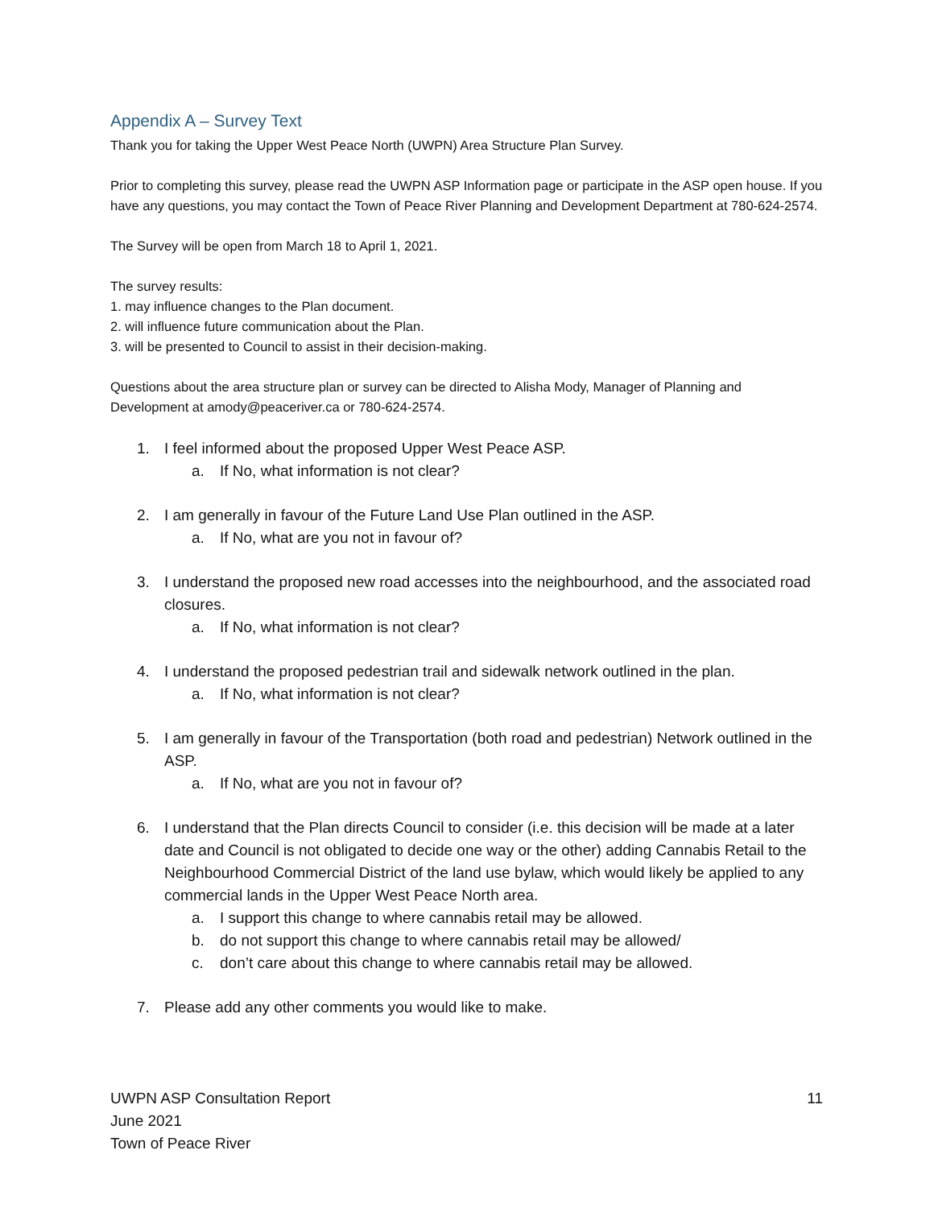Appendix A – Survey Text
Thank you for taking the Upper West Peace North (UWPN) Area Structure Plan Survey.
Prior to completing this survey, please read the UWPN ASP Information page or participate in the ASP open house. If you have any questions, you may contact the Town of Peace River Planning and Development Department at 780-624-2574.
The Survey will be open from March 18 to April 1, 2021.
The survey results:
1. may influence changes to the Plan document.
2. will influence future communication about the Plan.
3. will be presented to Council to assist in their decision-making.
Questions about the area structure plan or survey can be directed to Alisha Mody, Manager of Planning and Development at amody@peaceriver.ca or 780-624-2574.
1. I feel informed about the proposed Upper West Peace ASP.
a. If No, what information is not clear?
2. I am generally in favour of the Future Land Use Plan outlined in the ASP.
a. If No, what are you not in favour of?
3. I understand the proposed new road accesses into the neighbourhood, and the associated road closures.
a. If No, what information is not clear?
4. I understand the proposed pedestrian trail and sidewalk network outlined in the plan.
a. If No, what information is not clear?
5. I am generally in favour of the Transportation (both road and pedestrian) Network outlined in the ASP.
a. If No, what are you not in favour of?
6. I understand that the Plan directs Council to consider (i.e. this decision will be made at a later date and Council is not obligated to decide one way or the other) adding Cannabis Retail to the Neighbourhood Commercial District of the land use bylaw, which would likely be applied to any commercial lands in the Upper West Peace North area.
a. I support this change to where cannabis retail may be allowed.
b. do not support this change to where cannabis retail may be allowed/
c. don’t care about this change to where cannabis retail may be allowed.
7. Please add any other comments you would like to make.
UWPN ASP Consultation Report
June 2021
Town of Peace River
11